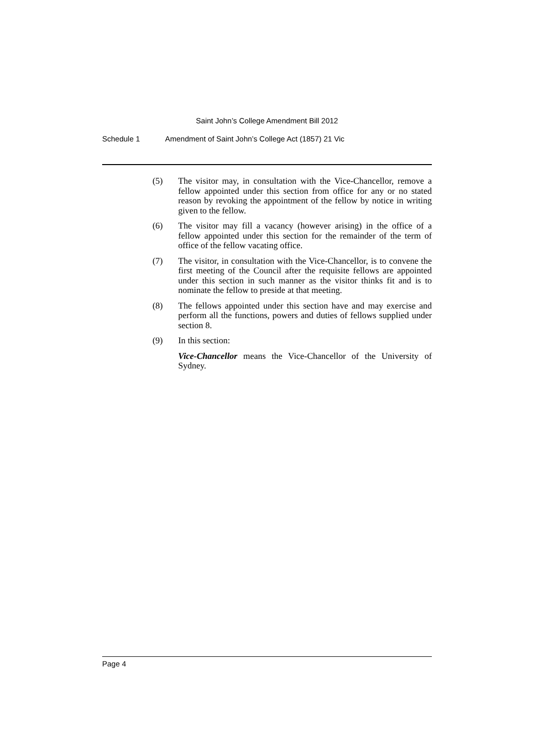Saint John’s College Amendment Bill 2012
Schedule 1 Amendment of Saint John’s College Act (1857) 21 Vic
(5) The visitor may, in consultation with the Vice-Chancellor, remove a fellow appointed under this section from office for any or no stated reason by revoking the appointment of the fellow by notice in writing given to the fellow.
(6) The visitor may fill a vacancy (however arising) in the office of a fellow appointed under this section for the remainder of the term of office of the fellow vacating office.
(7) The visitor, in consultation with the Vice-Chancellor, is to convene the first meeting of the Council after the requisite fellows are appointed under this section in such manner as the visitor thinks fit and is to nominate the fellow to preside at that meeting.
(8) The fellows appointed under this section have and may exercise and perform all the functions, powers and duties of fellows supplied under section 8.
(9) In this section:
Vice-Chancellor means the Vice-Chancellor of the University of Sydney.
Page 4